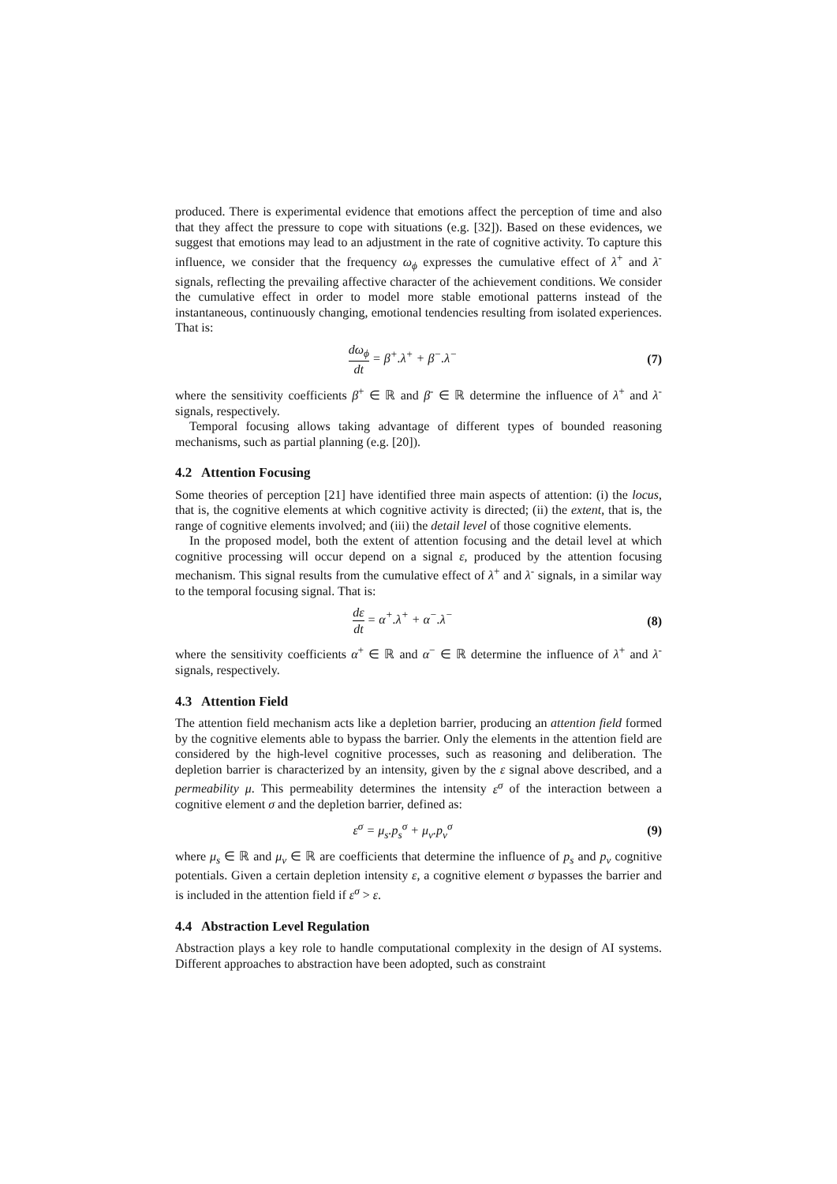produced. There is experimental evidence that emotions affect the perception of time and also that they affect the pressure to cope with situations (e.g. [32]). Based on these evidences, we suggest that emotions may lead to an adjustment in the rate of cognitive activity. To capture this influence, we consider that the frequency ω<sub>ϕ</sub> expresses the cumulative effect of λ<sup>+</sup> and λ<sup>-</sup> signals, reflecting the prevailing affective character of the achievement conditions. We consider the cumulative effect in order to model more stable emotional patterns instead of the instantaneous, continuously changing, emotional tendencies resulting from isolated experiences. That is:
dω<sub>ϕ</sub> dt = β<sup>+</sup>.λ<sup>+</sup> + β<sup>−</sup>.λ<sup>−</sup> (7)
where the sensitivity coefficients β<sup>+</sup> ∈ ℝ and β<sup>-</sup> ∈ ℝ determine the influence of λ<sup>+</sup> and λ<sup>-</sup> signals, respectively.
Temporal focusing allows taking advantage of different types of bounded reasoning mechanisms, such as partial planning (e.g. [20]).
4.2 Attention Focusing
Some theories of perception [21] have identified three main aspects of attention: (i) the locus, that is, the cognitive elements at which cognitive activity is directed; (ii) the extent, that is, the range of cognitive elements involved; and (iii) the detail level of those cognitive elements.
In the proposed model, both the extent of attention focusing and the detail level at which cognitive processing will occur depend on a signal ε, produced by the attention focusing mechanism. This signal results from the cumulative effect of λ<sup>+</sup> and λ<sup>-</sup> signals, in a similar way to the temporal focusing signal. That is:
dε dt = α<sup>+</sup>.λ<sup>+</sup> + α<sup>−</sup>.λ<sup>−</sup> (8)
where the sensitivity coefficients α<sup>+</sup> ∈ ℝ and α<sup>−</sup> ∈ ℝ determine the influence of λ<sup>+</sup> and λ<sup>-</sup> signals, respectively.
4.3 Attention Field
The attention field mechanism acts like a depletion barrier, producing an attention field formed by the cognitive elements able to bypass the barrier. Only the elements in the attention field are considered by the high-level cognitive processes, such as reasoning and deliberation. The depletion barrier is characterized by an intensity, given by the ε signal above described, and a permeability μ. This permeability determines the intensity ε<sup>σ</sup> of the interaction between a cognitive element σ and the depletion barrier, defined as:
ε<sup>σ</sup> = μ<sub>s</sub>.p<sub>s</sub><sup>σ</sup> + μ<sub>v</sub>.p<sub>v</sub><sup>σ</sup> (9)
where μ<sub>s</sub> ∈ ℝ and μ<sub>v</sub> ∈ ℝ are coefficients that determine the influence of p<sub>s</sub> and p<sub>v</sub> cognitive potentials. Given a certain depletion intensity ε, a cognitive element σ bypasses the barrier and is included in the attention field if ε<sup>σ</sup> > ε.
4.4 Abstraction Level Regulation
Abstraction plays a key role to handle computational complexity in the design of AI systems. Different approaches to abstraction have been adopted, such as constraint